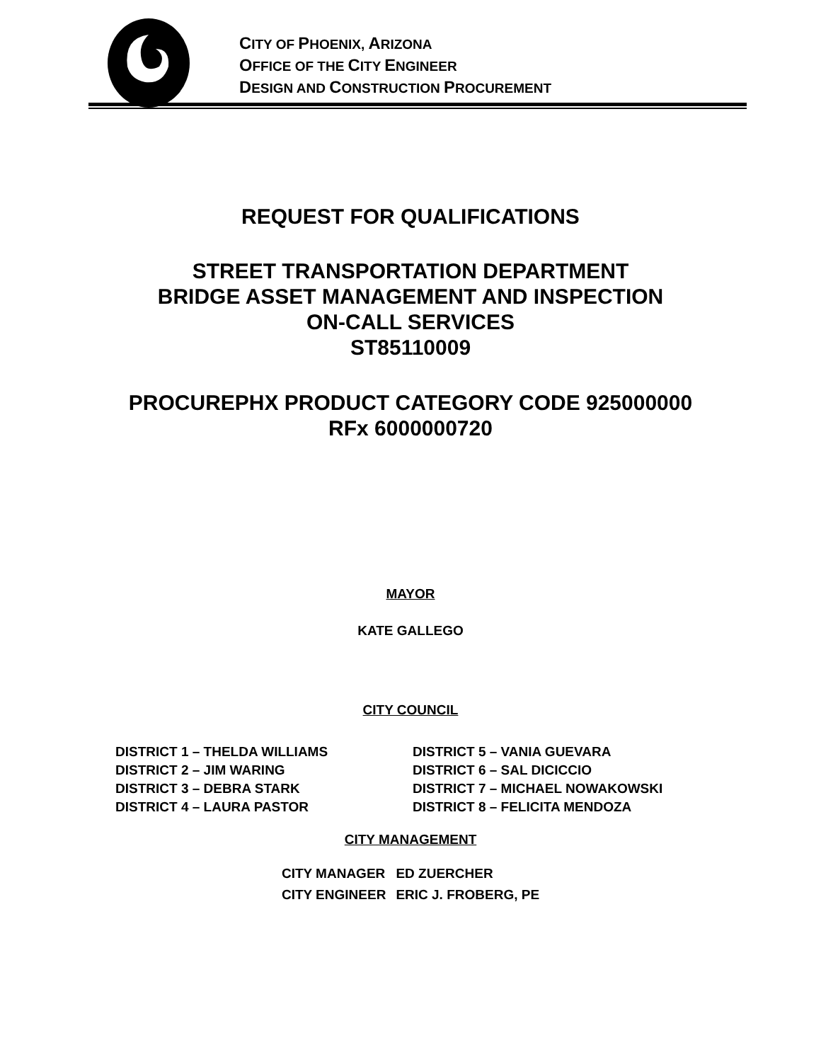CITY OF PHOENIX, ARIZONA
OFFICE OF THE CITY ENGINEER
DESIGN AND CONSTRUCTION PROCUREMENT
REQUEST FOR QUALIFICATIONS
STREET TRANSPORTATION DEPARTMENT
BRIDGE ASSET MANAGEMENT AND INSPECTION
ON-CALL SERVICES
ST85110009
PROCUREPHX PRODUCT CATEGORY CODE 925000000
RFx 6000000720
MAYOR
KATE GALLEGO
CITY COUNCIL
DISTRICT 1 – THELDA WILLIAMS
DISTRICT 2 – JIM WARING
DISTRICT 3 – DEBRA STARK
DISTRICT 4 – LAURA PASTOR
DISTRICT 5 – VANIA GUEVARA
DISTRICT 6 – SAL DICICCIO
DISTRICT 7 – MICHAEL NOWAKOWSKI
DISTRICT 8 – FELICITA MENDOZA
CITY MANAGEMENT
CITY MANAGER
CITY ENGINEER
ED ZUERCHER
ERIC J. FROBERG, PE